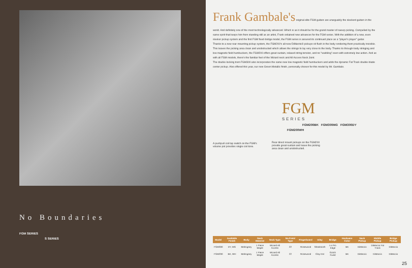No Boundaries
FGM SERIES
S SERIES
Frank Gambale's
original elite FGM guitars are unarguably the sleekest guitars in the world. And definitely one of the most technologically advanced. Which is as it should be for the grand master of sweep picking. Compelled by the same spirit that keeps him from standing still as an artist, Frank ordained new advances for the FGM series. With the addition of a new, even sleeker pickup system and the first FGM fixed-bridge model, the FGM series is assured its continued place as a "player's player" guitar.
Thanks to a new rear-mounting pickup system, the FGM200's all-new DiMarzio® pickups sit flush in the body rendering them practically invisible. This leaves the picking area clean and unobstructed which allows the strings to lay very close to the body. Thanks to through-body stringing and low magnetic field humbuckers, the FGM200 offers great sustain, relaxed string tension, and no "warbling" even with extremely low action. And as with all FGM models, there's the familiar feel of the Wizard neck and All Access Neck Joint.
The double-locking trem FGM300 also incorporates the same new low magnetic field humbuckers and adds the dynamic Fat Track double-blade center pickup. Also offered this year, our new Green Metallic finish, personally chosen for this model by Mr. Gambale.
FGM
SERIES
FGM200BK FGM300MG FGM300DY
FGM200WH
A pushpull coil tap switch on the FGM's volume pot provides single coil tone.
Rear direct mount pickups on the FGM200 provide great sustain and leave the picking area clean and unobstructed.
| Model | Available Finish | Body | Neck Material | Neck Type | No.Frets/ Type | Fingerboard | Inlay | Bridge | Hardware Color | Neck Pickup | Middle Pickup | Bridge Pickup |
| --- | --- | --- | --- | --- | --- | --- | --- | --- | --- | --- | --- | --- |
| FGM300 | DY, MG | Mahogany | 1 Piece Maple | Wizard All Access | 22 | Rosewood | Sharktooth | Lo-Pro Edge | BK | DiMarzio | DiMarzio Fat Track | DiMarzio |
| FGM200 | BK, WH | Mahogany | 1 Piece Maple | Wizard All Access | 22 | Rosewood | Clay Dot | Gotoh Fixed | BK | DiMarzio | DiMarzio | DiMarzio |
25